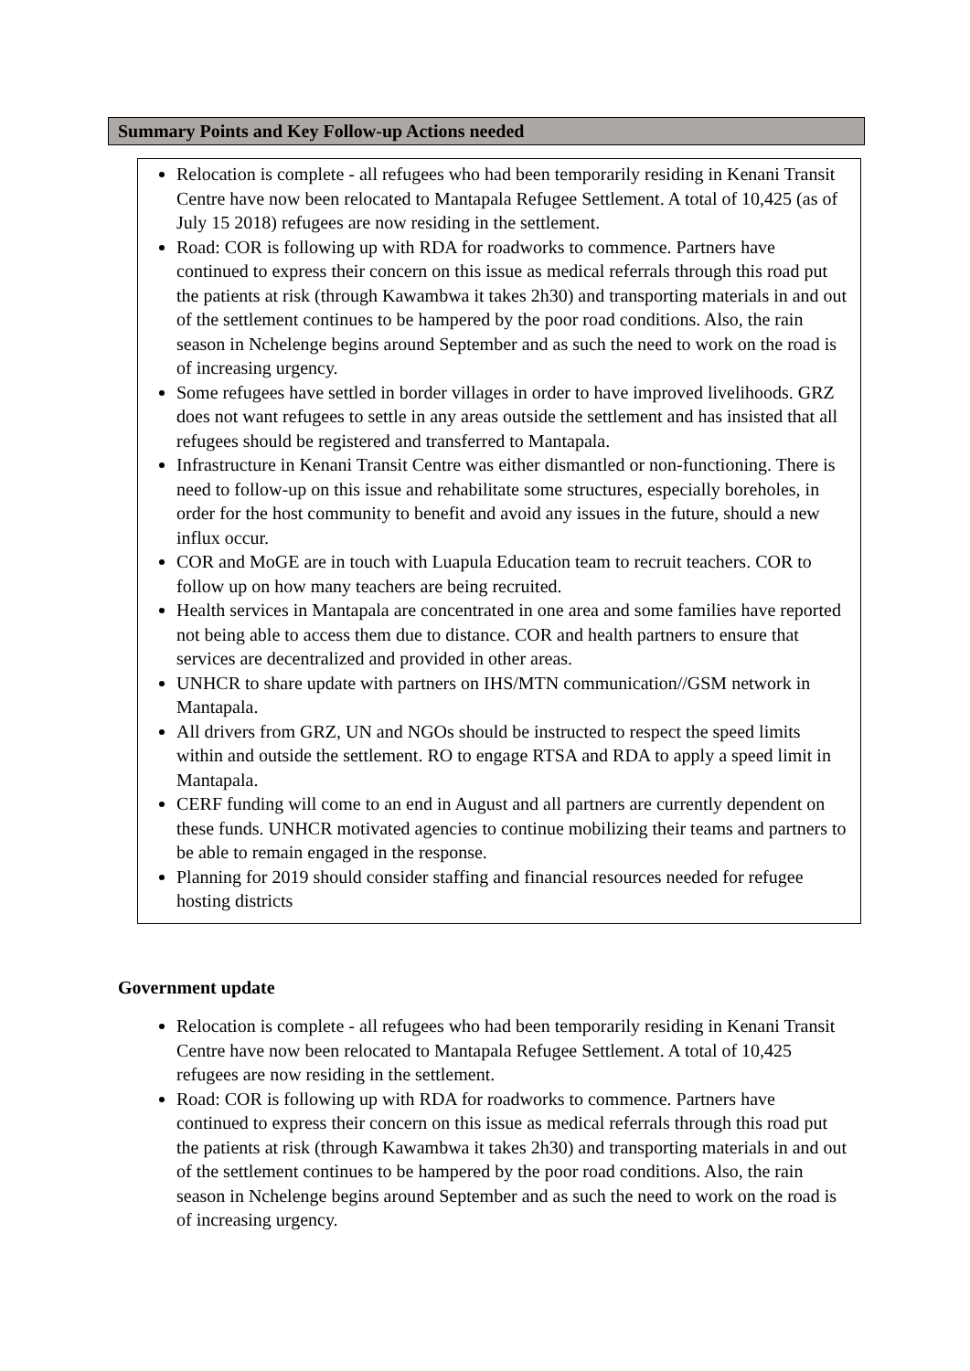Summary Points and Key Follow-up Actions needed
Relocation is complete - all refugees who had been temporarily residing in Kenani Transit Centre have now been relocated to Mantapala Refugee Settlement. A total of 10,425 (as of July 15 2018) refugees are now residing in the settlement.
Road: COR is following up with RDA for roadworks to commence. Partners have continued to express their concern on this issue as medical referrals through this road put the patients at risk (through Kawambwa it takes 2h30) and transporting materials in and out of the settlement continues to be hampered by the poor road conditions. Also, the rain season in Nchelenge begins around September and as such the need to work on the road is of increasing urgency.
Some refugees have settled in border villages in order to have improved livelihoods. GRZ does not want refugees to settle in any areas outside the settlement and has insisted that all refugees should be registered and transferred to Mantapala.
Infrastructure in Kenani Transit Centre was either dismantled or non-functioning. There is need to follow-up on this issue and rehabilitate some structures, especially boreholes, in order for the host community to benefit and avoid any issues in the future, should a new influx occur.
COR and MoGE are in touch with Luapula Education team to recruit teachers. COR to follow up on how many teachers are being recruited.
Health services in Mantapala are concentrated in one area and some families have reported not being able to access them due to distance. COR and health partners to ensure that services are decentralized and provided in other areas.
UNHCR to share update with partners on IHS/MTN communication//GSM network in Mantapala.
All drivers from GRZ, UN and NGOs should be instructed to respect the speed limits within and outside the settlement. RO to engage RTSA and RDA to apply a speed limit in Mantapala.
CERF funding will come to an end in August and all partners are currently dependent on these funds. UNHCR motivated agencies to continue mobilizing their teams and partners to be able to remain engaged in the response.
Planning for 2019 should consider staffing and financial resources needed for refugee hosting districts
Government update
Relocation is complete - all refugees who had been temporarily residing in Kenani Transit Centre have now been relocated to Mantapala Refugee Settlement. A total of 10,425 refugees are now residing in the settlement.
Road: COR is following up with RDA for roadworks to commence. Partners have continued to express their concern on this issue as medical referrals through this road put the patients at risk (through Kawambwa it takes 2h30) and transporting materials in and out of the settlement continues to be hampered by the poor road conditions. Also, the rain season in Nchelenge begins around September and as such the need to work on the road is of increasing urgency.